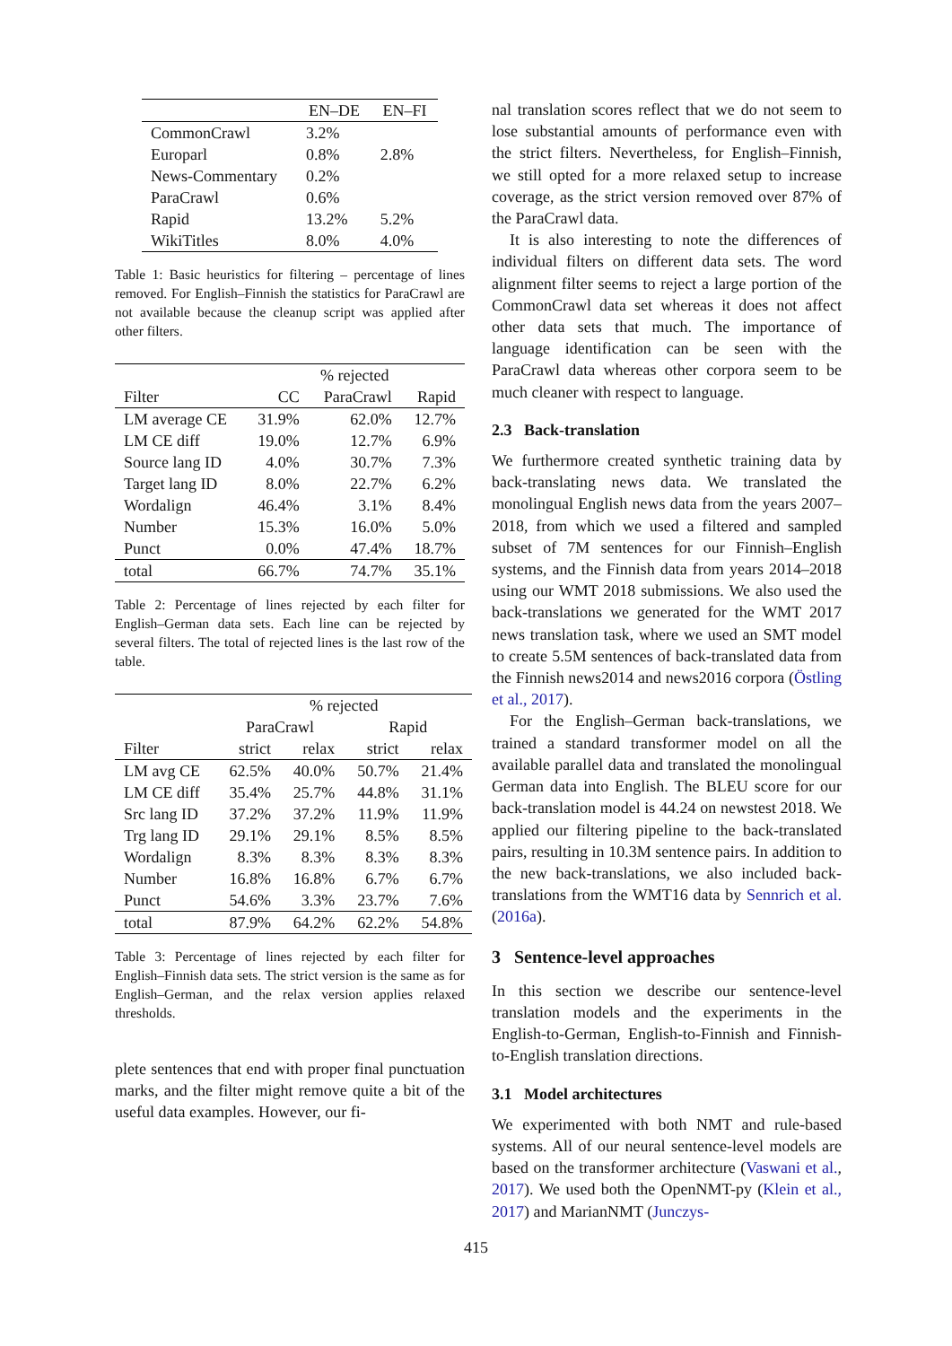| | EN–DE | EN–FI |
| --- | --- | --- |
| CommonCrawl | 3.2% | |
| Europarl | 0.8% | 2.8% |
| News-Commentary | 0.2% | |
| ParaCrawl | 0.6% | |
| Rapid | 13.2% | 5.2% |
| WikiTitles | 8.0% | 4.0% |
Table 1: Basic heuristics for filtering – percentage of lines removed. For English–Finnish the statistics for ParaCrawl are not available because the cleanup script was applied after other filters.
| | % rejected | | |
| --- | --- | --- | --- |
| Filter | CC | ParaCrawl | Rapid |
| LM average CE | 31.9% | 62.0% | 12.7% |
| LM CE diff | 19.0% | 12.7% | 6.9% |
| Source lang ID | 4.0% | 30.7% | 7.3% |
| Target lang ID | 8.0% | 22.7% | 6.2% |
| Wordalign | 46.4% | 3.1% | 8.4% |
| Number | 15.3% | 16.0% | 5.0% |
| Punct | 0.0% | 47.4% | 18.7% |
| total | 66.7% | 74.7% | 35.1% |
Table 2: Percentage of lines rejected by each filter for English–German data sets. Each line can be rejected by several filters. The total of rejected lines is the last row of the table.
| | % rejected | | | |
| --- | --- | --- | --- | --- |
| | ParaCrawl | | Rapid | |
| Filter | strict | relax | strict | relax |
| LM avg CE | 62.5% | 40.0% | 50.7% | 21.4% |
| LM CE diff | 35.4% | 25.7% | 44.8% | 31.1% |
| Src lang ID | 37.2% | 37.2% | 11.9% | 11.9% |
| Trg lang ID | 29.1% | 29.1% | 8.5% | 8.5% |
| Wordalign | 8.3% | 8.3% | 8.3% | 8.3% |
| Number | 16.8% | 16.8% | 6.7% | 6.7% |
| Punct | 54.6% | 3.3% | 23.7% | 7.6% |
| total | 87.9% | 64.2% | 62.2% | 54.8% |
Table 3: Percentage of lines rejected by each filter for English–Finnish data sets. The strict version is the same as for English–German, and the relax version applies relaxed thresholds.
plete sentences that end with proper final punctuation marks, and the filter might remove quite a bit of the useful data examples. However, our fi-
nal translation scores reflect that we do not seem to lose substantial amounts of performance even with the strict filters. Nevertheless, for English–Finnish, we still opted for a more relaxed setup to increase coverage, as the strict version removed over 87% of the ParaCrawl data.
It is also interesting to note the differences of individual filters on different data sets. The word alignment filter seems to reject a large portion of the CommonCrawl data set whereas it does not affect other data sets that much. The importance of language identification can be seen with the ParaCrawl data whereas other corpora seem to be much cleaner with respect to language.
2.3 Back-translation
We furthermore created synthetic training data by back-translating news data. We translated the monolingual English news data from the years 2007–2018, from which we used a filtered and sampled subset of 7M sentences for our Finnish–English systems, and the Finnish data from years 2014–2018 using our WMT 2018 submissions. We also used the back-translations we generated for the WMT 2017 news translation task, where we used an SMT model to create 5.5M sentences of back-translated data from the Finnish news2014 and news2016 corpora (Östling et al., 2017).
For the English–German back-translations, we trained a standard transformer model on all the available parallel data and translated the monolingual German data into English. The BLEU score for our back-translation model is 44.24 on newstest 2018. We applied our filtering pipeline to the back-translated pairs, resulting in 10.3M sentence pairs. In addition to the new back-translations, we also included back-translations from the WMT16 data by Sennrich et al. (2016a).
3 Sentence-level approaches
In this section we describe our sentence-level translation models and the experiments in the English-to-German, English-to-Finnish and Finnish-to-English translation directions.
3.1 Model architectures
We experimented with both NMT and rule-based systems. All of our neural sentence-level models are based on the transformer architecture (Vaswani et al., 2017). We used both the OpenNMT-py (Klein et al., 2017) and MarianNMT (Junczys-
415